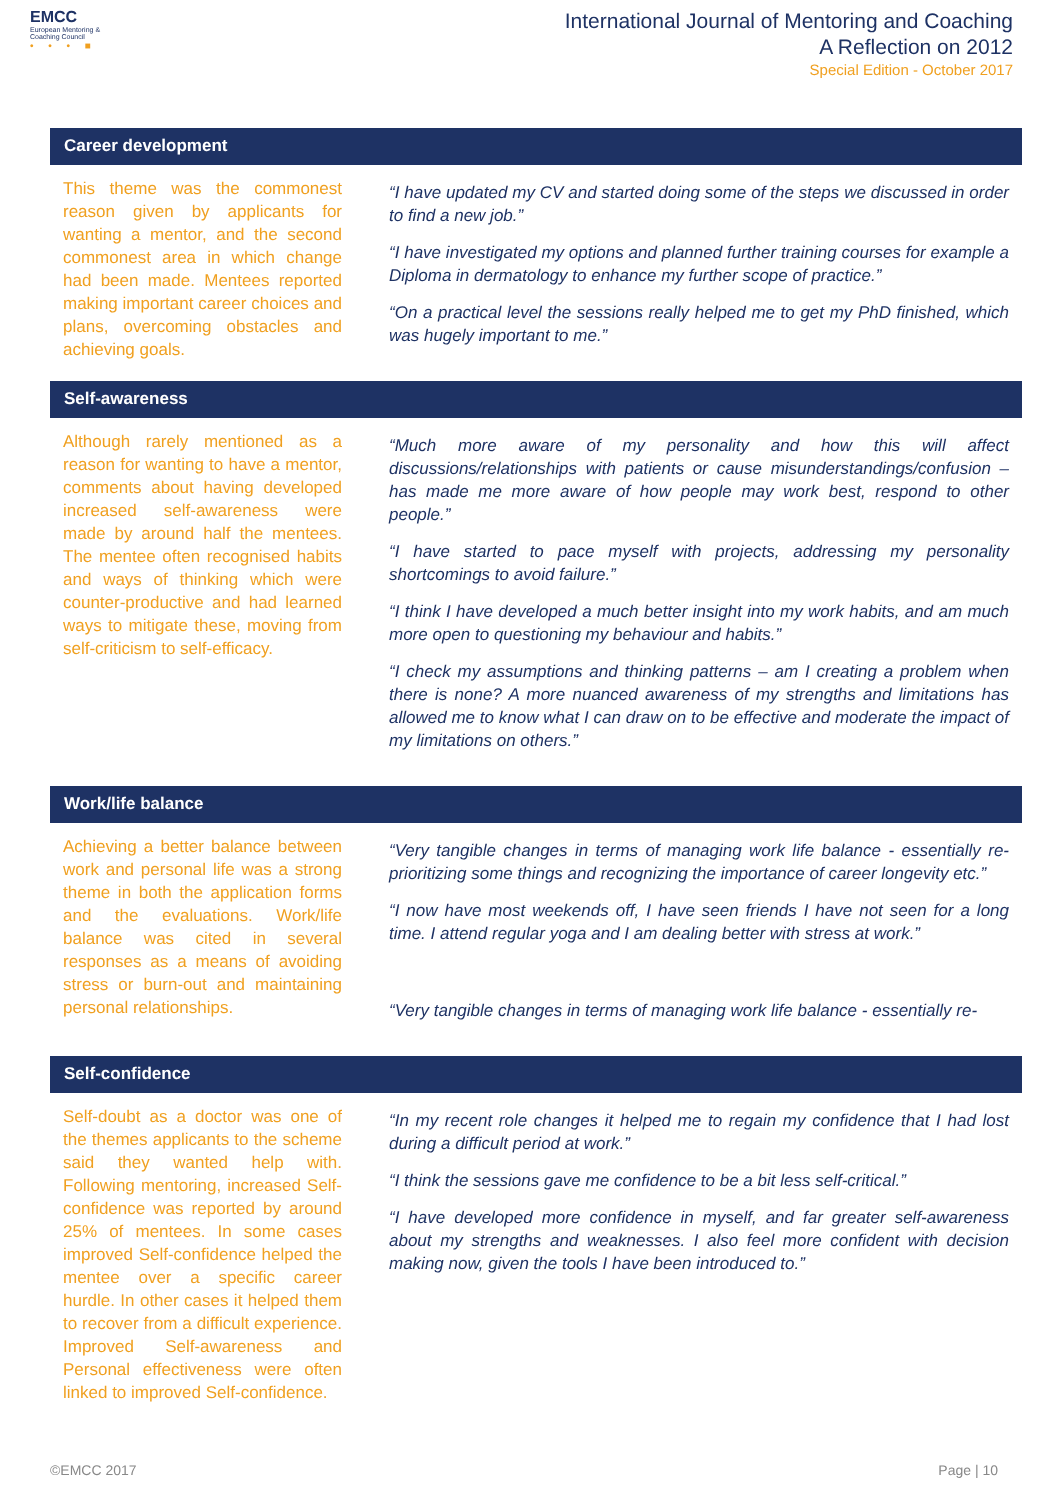EMCC
European Mentoring &
Coaching Council
• • • ■
International Journal of Mentoring and Coaching
A Reflection on 2012
Special Edition - October 2017
Career development
This theme was the commonest reason given by applicants for wanting a mentor, and the second commonest area in which change had been made. Mentees reported making important career choices and plans, overcoming obstacles and achieving goals.
“I have updated my CV and started doing some of the steps we discussed in order to find a new job.”
“I have investigated my options and planned further training courses for example a Diploma in dermatology to enhance my further scope of practice.”
“On a practical level the sessions really helped me to get my PhD finished, which was hugely important to me.”
Self-awareness
Although rarely mentioned as a reason for wanting to have a mentor, comments about having developed increased self-awareness were made by around half the mentees. The mentee often recognised habits and ways of thinking which were counter-productive and had learned ways to mitigate these, moving from self-criticism to self-efficacy.
“Much more aware of my personality and how this will affect discussions/relationships with patients or cause misunderstandings/confusion – has made me more aware of how people may work best, respond to other people.”
“I have started to pace myself with projects, addressing my personality shortcomings to avoid failure.”
“I think I have developed a much better insight into my work habits, and am much more open to questioning my behaviour and habits.”
“I check my assumptions and thinking patterns – am I creating a problem when there is none? A more nuanced awareness of my strengths and limitations has allowed me to know what I can draw on to be effective and moderate the impact of my limitations on others.”
Work/life balance
Achieving a better balance between work and personal life was a strong theme in both the application forms and the evaluations. Work/life balance was cited in several responses as a means of avoiding stress or burn-out and maintaining personal relationships.
“Very tangible changes in terms of managing work life balance - essentially re-prioritizing some things and recognizing the importance of career longevity etc.”
“I now have most weekends off, I have seen friends I have not seen for a long time. I attend regular yoga and I am dealing better with stress at work.”
“Very tangible changes in terms of managing work life balance - essentially re-
Self-confidence
Self-doubt as a doctor was one of the themes applicants to the scheme said they wanted help with. Following mentoring, increased Self-confidence was reported by around 25% of mentees. In some cases improved Self-confidence helped the mentee over a specific career hurdle. In other cases it helped them to recover from a difficult experience. Improved Self-awareness and Personal effectiveness were often linked to improved Self-confidence.
“In my recent role changes it helped me to regain my confidence that I had lost during a difficult period at work.”
“I think the sessions gave me confidence to be a bit less self-critical.”
“I have developed more confidence in myself, and far greater self-awareness about my strengths and weaknesses. I also feel more confident with decision making now, given the tools I have been introduced to.”
©EMCC 2017 Page | 10